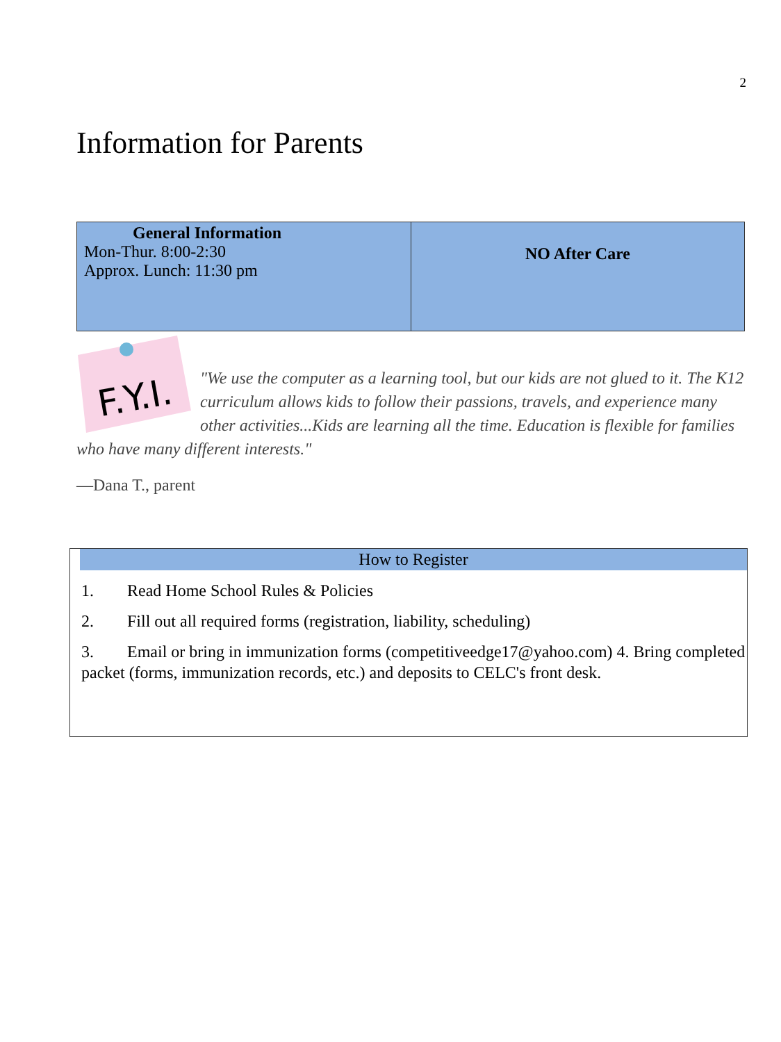2
Information for Parents
| General Information Mon-Thur. 8:00-2:30 Approx. Lunch: 11:30 pm | NO After Care |
F.Y.I.
"We use the computer as a learning tool, but our kids are not glued to it. The K12 curriculum allows kids to follow their passions, travels, and experience many other activities...Kids are learning all the time. Education is flexible for families who have many different interests."
—Dana T., parent
How to Register
1. Read Home School Rules & Policies
2. Fill out all required forms (registration, liability, scheduling)
3. Email or bring in immunization forms (competitiveedge17@yahoo.com) 4. Bring completed packet (forms, immunization records, etc.) and deposits to CELC's front desk.